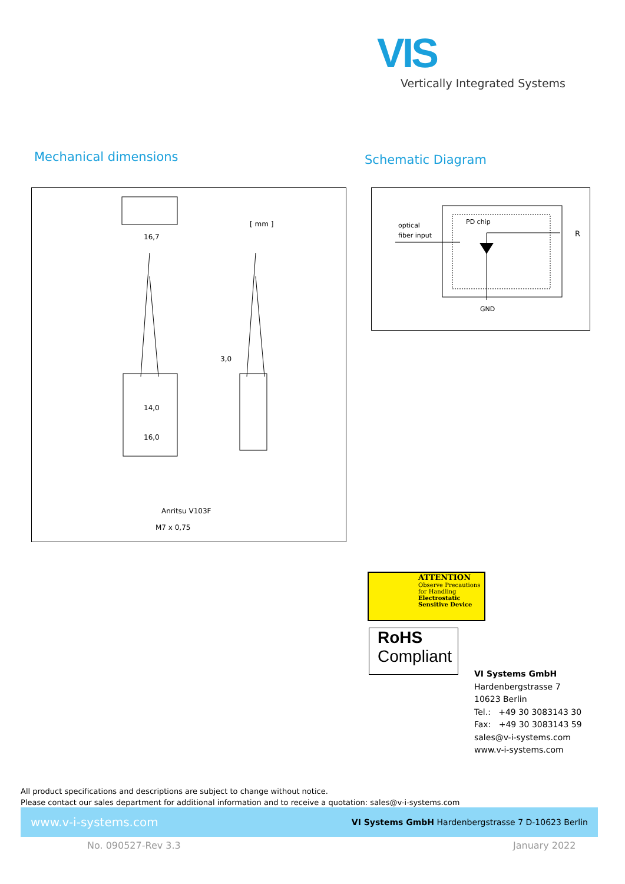VIS
Vertically Integrated Systems
Mechanical dimensions Schematic Diagram
[ mm ]
16,7
14,0
16,0
3,0
Anritsu V103F
M7 x 0,75
optical
fiber input
PD chip
R
GND
ATTENTION
Observe Precautions
for Handling
Electrostatic Sensitive Device
RoHS
Compliant
VI Systems GmbH
Hardenbergstrasse 7
10623 Berlin
Tel.: +49 30 3083143 30
Fax: +49 30 3083143 59
sales@v-i-systems.com
www.v-i-systems.com
All product specifications and descriptions are subject to change without notice.
Please contact our sales department for additional information and to receive a quotation: sales@v-i-systems.com
www.v-i-systems.com VI Systems GmbH Hardenbergstrasse 7 D-10623 Berlin
No. 090527-Rev 3.3 January 2022